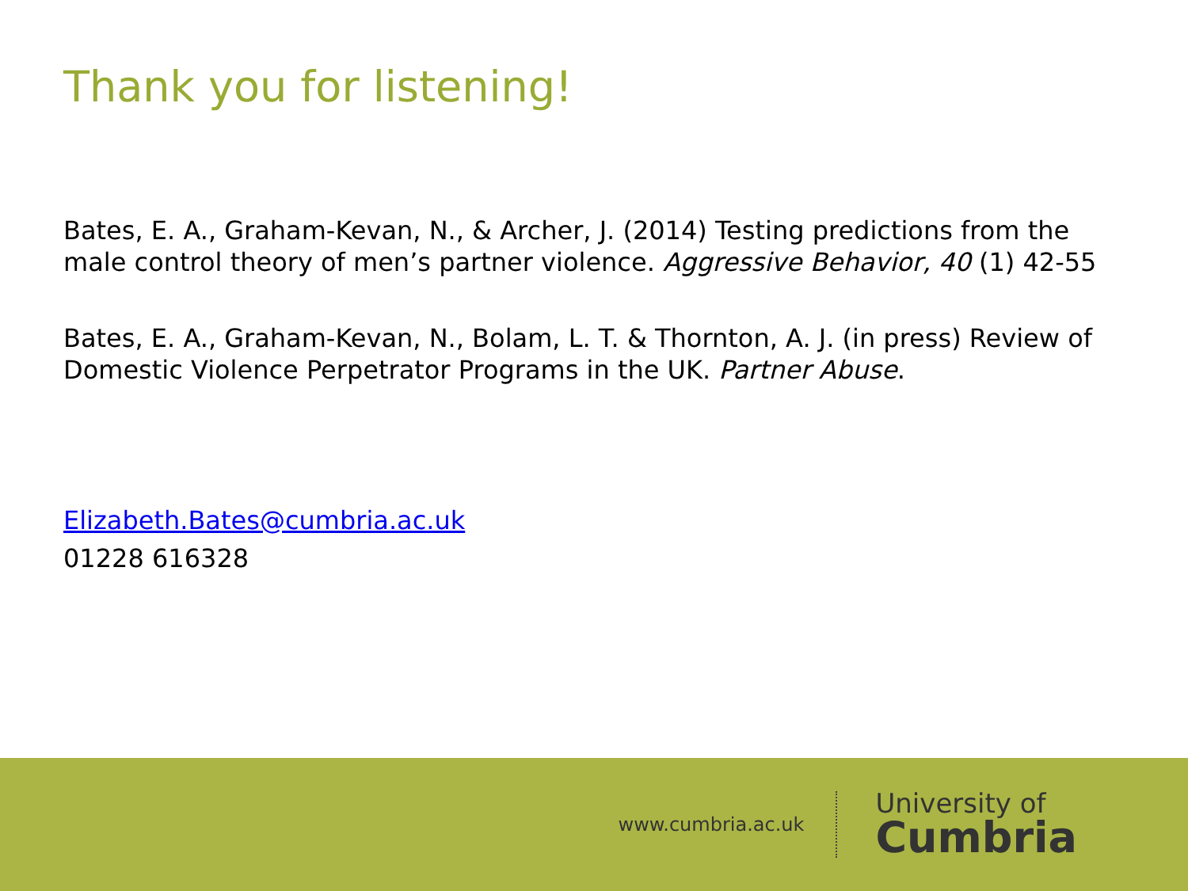Thank you for listening!
Bates, E. A., Graham-Kevan, N., & Archer, J. (2014) Testing predictions from the male control theory of men’s partner violence. Aggressive Behavior, 40 (1) 42-55
Bates, E. A., Graham-Kevan, N., Bolam, L. T. & Thornton, A. J. (in press) Review of Domestic Violence Perpetrator Programs in the UK. Partner Abuse.
Elizabeth.Bates@cumbria.ac.uk
01228 616328
www.cumbria.ac.uk
University of
Cumbria